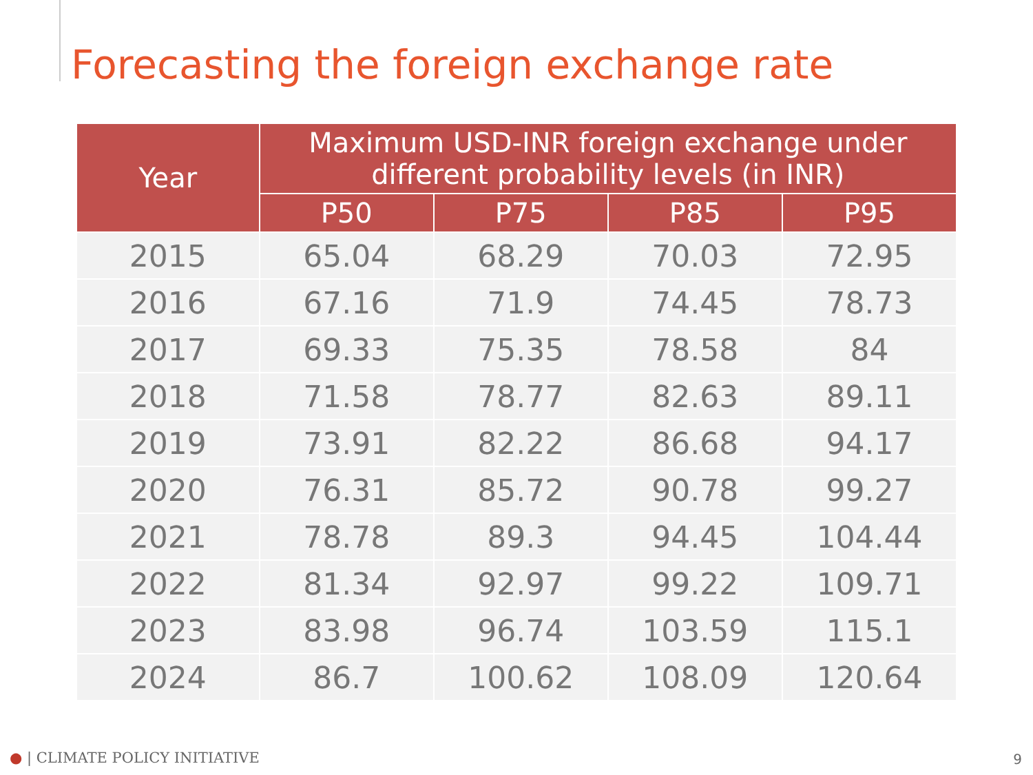Forecasting the foreign exchange rate
| Year | Maximum USD-INR foreign exchange under different probability levels (in INR) | | | |
| --- | --- | --- | --- | --- |
| | P50 | P75 | P85 | P95 |
| 2015 | 65.04 | 68.29 | 70.03 | 72.95 |
| 2016 | 67.16 | 71.9 | 74.45 | 78.73 |
| 2017 | 69.33 | 75.35 | 78.58 | 84 |
| 2018 | 71.58 | 78.77 | 82.63 | 89.11 |
| 2019 | 73.91 | 82.22 | 86.68 | 94.17 |
| 2020 | 76.31 | 85.72 | 90.78 | 99.27 |
| 2021 | 78.78 | 89.3 | 94.45 | 104.44 |
| 2022 | 81.34 | 92.97 | 99.22 | 109.71 |
| 2023 | 83.98 | 96.74 | 103.59 | 115.1 |
| 2024 | 86.7 | 100.62 | 108.09 | 120.64 |
● | CLIMATE POLICY INITIATIVE 9